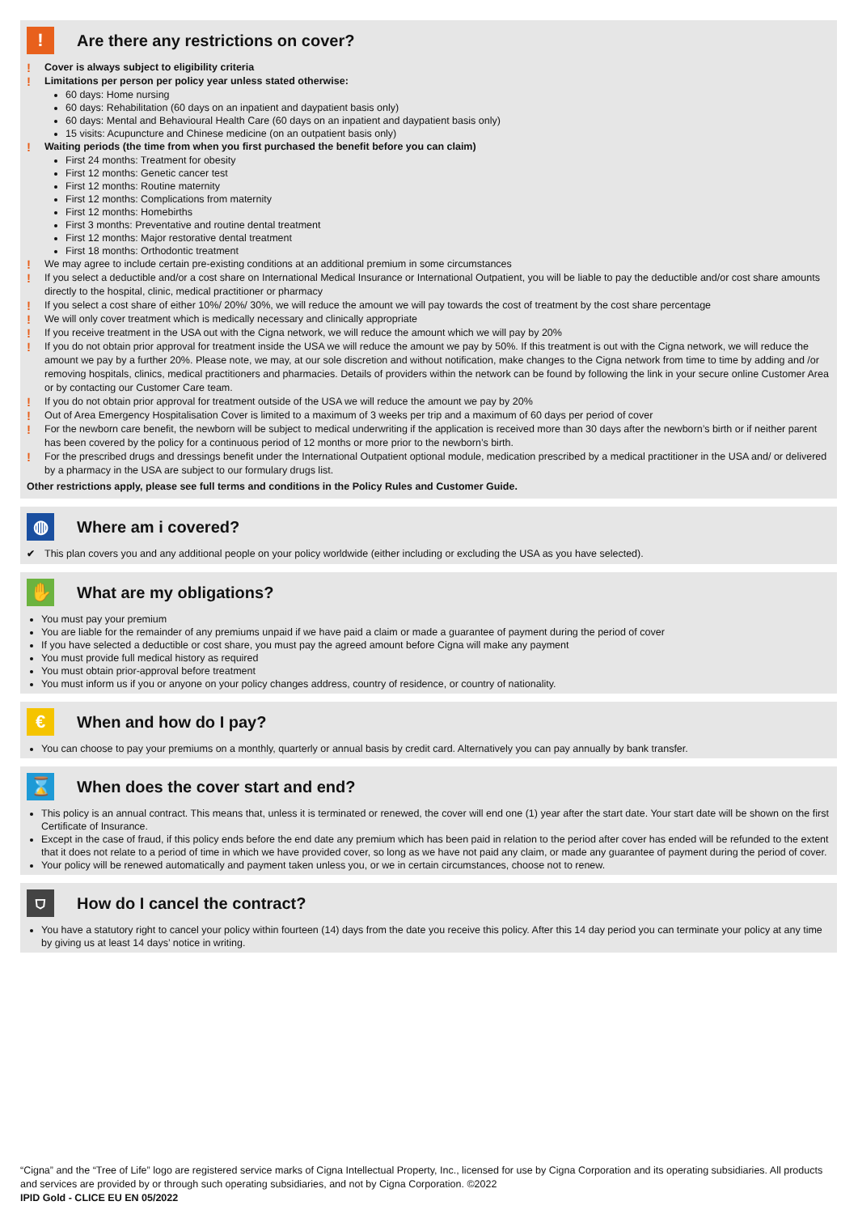!
Are there any restrictions on cover?
! Cover is always subject to eligibility criteria
! Limitations per person per policy year unless stated otherwise:
60 days: Home nursing
60 days: Rehabilitation (60 days on an inpatient and daypatient basis only)
60 days: Mental and Behavioural Health Care (60 days on an inpatient and daypatient basis only)
15 visits: Acupuncture and Chinese medicine (on an outpatient basis only)
! Waiting periods (the time from when you first purchased the benefit before you can claim)
First 24 months: Treatment for obesity
First 12 months: Genetic cancer test
First 12 months: Routine maternity
First 12 months: Complications from maternity
First 12 months: Homebirths
First 3 months: Preventative and routine dental treatment
First 12 months: Major restorative dental treatment
First 18 months: Orthodontic treatment
! We may agree to include certain pre-existing conditions at an additional premium in some circumstances
! If you select a deductible and/or a cost share on International Medical Insurance or International Outpatient, you will be liable to pay the deductible and/or cost share amounts directly to the hospital, clinic, medical practitioner or pharmacy
! If you select a cost share of either 10%/ 20%/ 30%, we will reduce the amount we will pay towards the cost of treatment by the cost share percentage
! We will only cover treatment which is medically necessary and clinically appropriate
! If you receive treatment in the USA out with the Cigna network, we will reduce the amount which we will pay by 20%
! If you do not obtain prior approval for treatment inside the USA we will reduce the amount we pay by 50%. If this treatment is out with the Cigna network, we will reduce the amount we pay by a further 20%. Please note, we may, at our sole discretion and without notification, make changes to the Cigna network from time to time by adding and /or removing hospitals, clinics, medical practitioners and pharmacies. Details of providers within the network can be found by following the link in your secure online Customer Area or by contacting our Customer Care team.
! If you do not obtain prior approval for treatment outside of the USA we will reduce the amount we pay by 20%
! Out of Area Emergency Hospitalisation Cover is limited to a maximum of 3 weeks per trip and a maximum of 60 days per period of cover
! For the newborn care benefit, the newborn will be subject to medical underwriting if the application is received more than 30 days after the newborn’s birth or if neither parent has been covered by the policy for a continuous period of 12 months or more prior to the newborn’s birth.
! For the prescribed drugs and dressings benefit under the International Outpatient optional module, medication prescribed by a medical practitioner in the USA and/ or delivered by a pharmacy in the USA are subject to our formulary drugs list.
Other restrictions apply, please see full terms and conditions in the Policy Rules and Customer Guide.
◍
Where am i covered?
✔ This plan covers you and any additional people on your policy worldwide (either including or excluding the USA as you have selected).
✋
What are my obligations?
You must pay your premium
You are liable for the remainder of any premiums unpaid if we have paid a claim or made a guarantee of payment during the period of cover
If you have selected a deductible or cost share, you must pay the agreed amount before Cigna will make any payment
You must provide full medical history as required
You must obtain prior-approval before treatment
You must inform us if you or anyone on your policy changes address, country of residence, or country of nationality.
€
When and how do I pay?
You can choose to pay your premiums on a monthly, quarterly or annual basis by credit card. Alternatively you can pay annually by bank transfer.
⌛
When does the cover start and end?
This policy is an annual contract. This means that, unless it is terminated or renewed, the cover will end one (1) year after the start date. Your start date will be shown on the first Certificate of Insurance.
Except in the case of fraud, if this policy ends before the end date any premium which has been paid in relation to the period after cover has ended will be refunded to the extent that it does not relate to a period of time in which we have provided cover, so long as we have not paid any claim, or made any guarantee of payment during the period of cover.
Your policy will be renewed automatically and payment taken unless you, or we in certain circumstances, choose not to renew.
⛉
How do I cancel the contract?
You have a statutory right to cancel your policy within fourteen (14) days from the date you receive this policy. After this 14 day period you can terminate your policy at any time by giving us at least 14 days’ notice in writing.
“Cigna” and the “Tree of Life” logo are registered service marks of Cigna Intellectual Property, Inc., licensed for use by Cigna Corporation and its operating subsidiaries. All products and services are provided by or through such operating subsidiaries, and not by Cigna Corporation. ©2022
IPID Gold - CLICE EU EN 05/2022